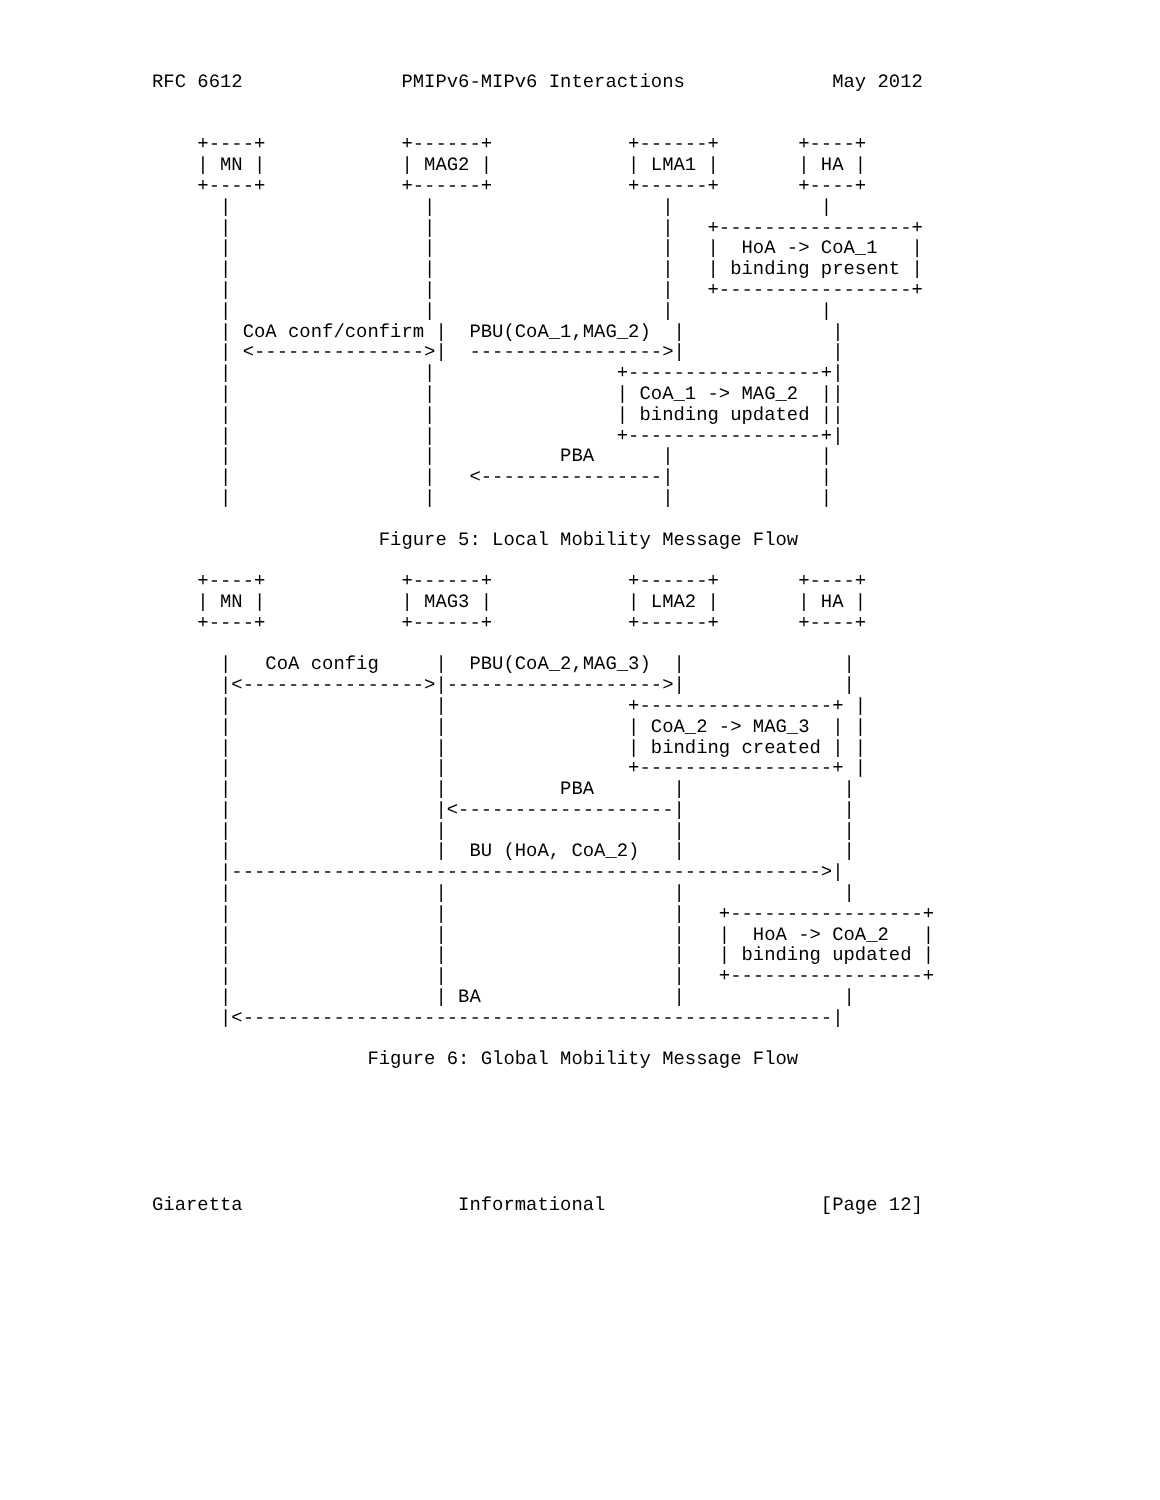RFC 6612              PMIPv6-MIPv6 Interactions             May 2012


    +----+            +------+            +------+       +----+
    | MN |            | MAG2 |            | LMA1 |       | HA |
    +----+            +------+            +------+       +----+
      |                 |                    |             |
      |                 |                    |   +-----------------+
      |                 |                    |   |  HoA -> CoA_1   |
      |                 |                    |   | binding present |
      |                 |                    |   +-----------------+
      |                 |                    |             |
      | CoA conf/confirm |  PBU(CoA_1,MAG_2)  |             |
      | <--------------->|  ----------------->|             |
      |                 |                +-----------------+|
      |                 |                | CoA_1 -> MAG_2  ||
      |                 |                | binding updated ||
      |                 |                +-----------------+|
      |                 |           PBA      |             |
      |                 |   <----------------|             |
      |                 |                    |             |

                    Figure 5: Local Mobility Message Flow

    +----+            +------+            +------+       +----+
    | MN |            | MAG3 |            | LMA2 |       | HA |
    +----+            +------+            +------+       +----+

      |   CoA config     |  PBU(CoA_2,MAG_3)  |              |
      |<---------------->|------------------->|              |
      |                  |                +-----------------+ |
      |                  |                | CoA_2 -> MAG_3  | |
      |                  |                | binding created | |
      |                  |                +-----------------+ |
      |                  |          PBA       |              |
      |                  |<-------------------|              |
      |                  |                    |              |
      |                  |  BU (HoA, CoA_2)   |              |
      |---------------------------------------------------->|
      |                  |                    |              |
      |                  |                    |   +-----------------+
      |                  |                    |   |  HoA -> CoA_2   |
      |                  |                    |   | binding updated |
      |                  |                    |   +-----------------+
      |                  | BA                 |              |
      |<----------------------------------------------------|

                   Figure 6: Global Mobility Message Flow






Giaretta                   Informational                   [Page 12]